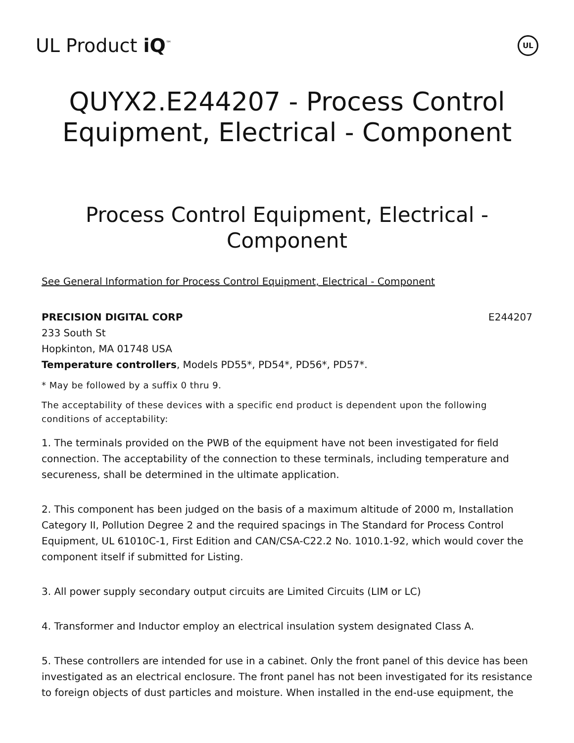UL Product iQ<sup>™</sup>
UL
QUYX2.E244207 - Process Control Equipment, Electrical - Component
Process Control Equipment, Electrical - Component
See General Information for Process Control Equipment, Electrical - Component
PRECISION DIGITAL CORP E244207
233 South St
Hopkinton, MA 01748 USA
Temperature controllers, Models PD55*, PD54*, PD56*, PD57*.
* May be followed by a suffix 0 thru 9.
The acceptability of these devices with a specific end product is dependent upon the following conditions of acceptability:
1. The terminals provided on the PWB of the equipment have not been investigated for field connection. The acceptability of the connection to these terminals, including temperature and secureness, shall be determined in the ultimate application.
2. This component has been judged on the basis of a maximum altitude of 2000 m, Installation Category II, Pollution Degree 2 and the required spacings in The Standard for Process Control Equipment, UL 61010C-1, First Edition and CAN/CSA-C22.2 No. 1010.1-92, which would cover the component itself if submitted for Listing.
3. All power supply secondary output circuits are Limited Circuits (LIM or LC)
4. Transformer and Inductor employ an electrical insulation system designated Class A.
5. These controllers are intended for use in a cabinet. Only the front panel of this device has been investigated as an electrical enclosure. The front panel has not been investigated for its resistance to foreign objects of dust particles and moisture. When installed in the end-use equipment, the